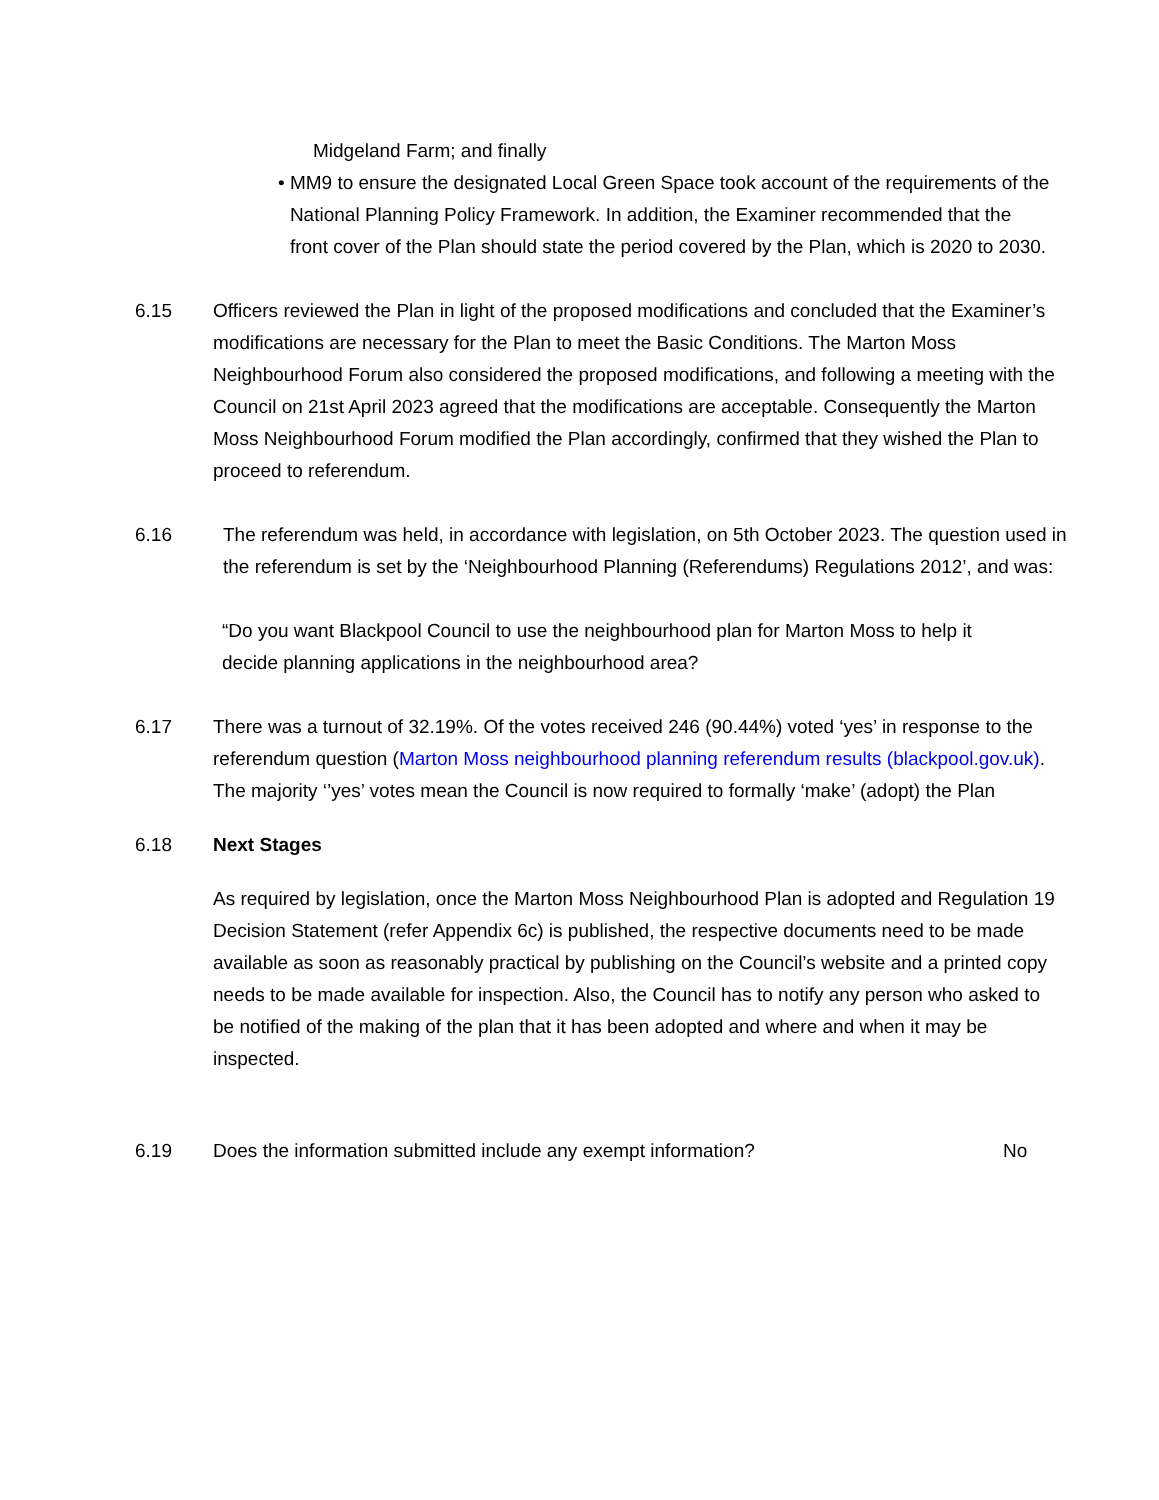Midgeland Farm; and finally
• MM9 to ensure the designated Local Green Space took account of the requirements of the National Planning Policy Framework. In addition, the Examiner recommended that the front cover of the Plan should state the period covered by the Plan, which is 2020 to 2030.
6.15 Officers reviewed the Plan in light of the proposed modifications and concluded that the Examiner’s modifications are necessary for the Plan to meet the Basic Conditions. The Marton Moss Neighbourhood Forum also considered the proposed modifications, and following a meeting with the Council on 21st April 2023 agreed that the modifications are acceptable. Consequently the Marton Moss Neighbourhood Forum modified the Plan accordingly, confirmed that they wished the Plan to proceed to referendum.
6.16 The referendum was held, in accordance with legislation, on 5th October 2023. The question used in the referendum is set by the ‘Neighbourhood Planning (Referendums) Regulations 2012’, and was:
“Do you want Blackpool Council to use the neighbourhood plan for Marton Moss to help it decide planning applications in the neighbourhood area?
6.17 There was a turnout of 32.19%. Of the votes received 246 (90.44%) voted ‘yes’ in response to the referendum question (Marton Moss neighbourhood planning referendum results (blackpool.gov.uk). The majority ‘’yes’ votes mean the Council is now required to formally ‘make’ (adopt) the Plan
6.18 Next Stages
As required by legislation, once the Marton Moss Neighbourhood Plan is adopted and Regulation 19 Decision Statement (refer Appendix 6c) is published, the respective documents need to be made available as soon as reasonably practical by publishing on the Council’s website and a printed copy needs to be made available for inspection. Also, the Council has to notify any person who asked to be notified of the making of the plan that it has been adopted and where and when it may be inspected.
6.19 Does the information submitted include any exempt information? No